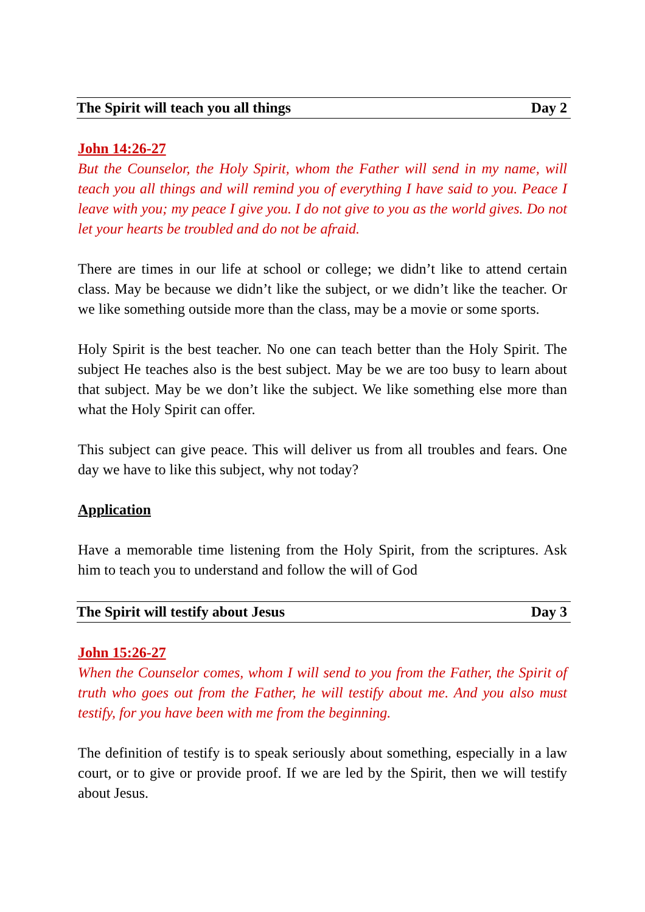The Spirit will teach you all things Day 2
John 14:26-27
But the Counselor, the Holy Spirit, whom the Father will send in my name, will teach you all things and will remind you of everything I have said to you. Peace I leave with you; my peace I give you. I do not give to you as the world gives. Do not let your hearts be troubled and do not be afraid.
There are times in our life at school or college; we didn’t like to attend certain class. May be because we didn’t like the subject, or we didn’t like the teacher. Or we like something outside more than the class, may be a movie or some sports.
Holy Spirit is the best teacher. No one can teach better than the Holy Spirit. The subject He teaches also is the best subject. May be we are too busy to learn about that subject. May be we don’t like the subject. We like something else more than what the Holy Spirit can offer.
This subject can give peace. This will deliver us from all troubles and fears. One day we have to like this subject, why not today?
Application
Have a memorable time listening from the Holy Spirit, from the scriptures. Ask him to teach you to understand and follow the will of God
The Spirit will testify about Jesus Day 3
John 15:26-27
When the Counselor comes, whom I will send to you from the Father, the Spirit of truth who goes out from the Father, he will testify about me. And you also must testify, for you have been with me from the beginning.
The definition of testify is to speak seriously about something, especially in a law court, or to give or provide proof. If we are led by the Spirit, then we will testify about Jesus.